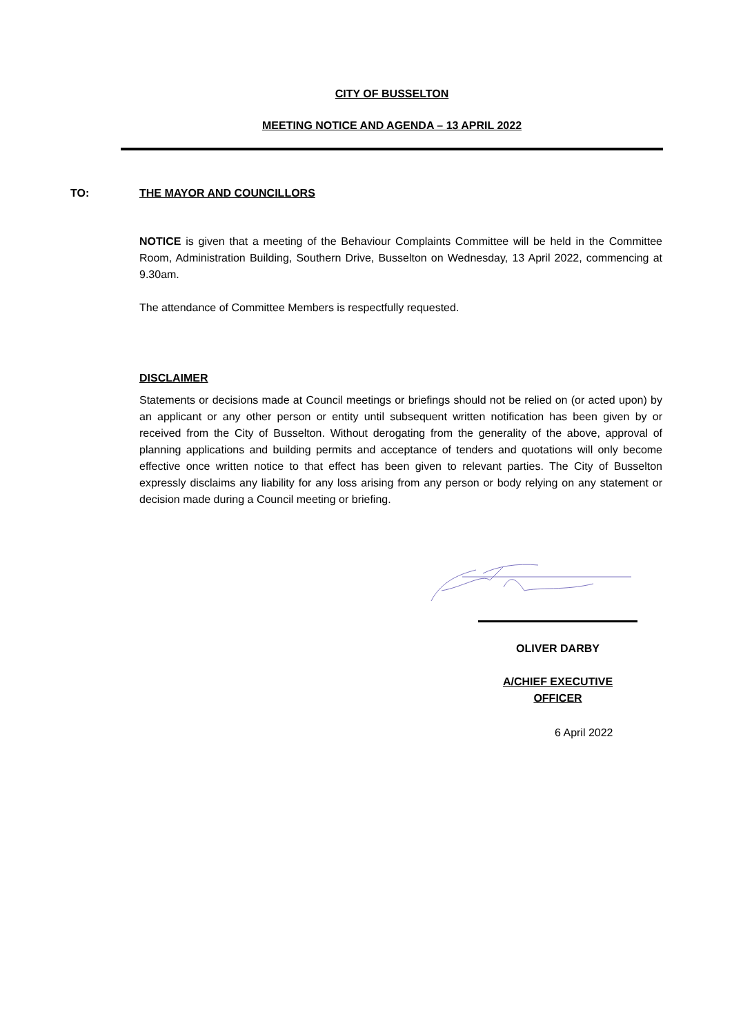CITY OF BUSSELTON
MEETING NOTICE AND AGENDA – 13 APRIL 2022
TO: THE MAYOR AND COUNCILLORS
NOTICE is given that a meeting of the Behaviour Complaints Committee will be held in the Committee Room, Administration Building, Southern Drive, Busselton on Wednesday, 13 April 2022, commencing at 9.30am.
The attendance of Committee Members is respectfully requested.
DISCLAIMER
Statements or decisions made at Council meetings or briefings should not be relied on (or acted upon) by an applicant or any other person or entity until subsequent written notification has been given by or received from the City of Busselton. Without derogating from the generality of the above, approval of planning applications and building permits and acceptance of tenders and quotations will only become effective once written notice to that effect has been given to relevant parties. The City of Busselton expressly disclaims any liability for any loss arising from any person or body relying on any statement or decision made during a Council meeting or briefing.
OLIVER DARBY
A/CHIEF EXECUTIVE
OFFICER
6 April 2022